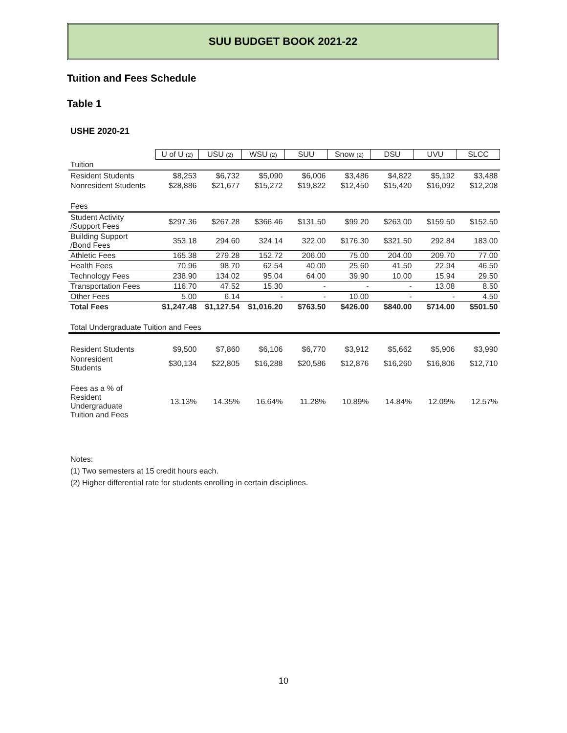SUU BUDGET BOOK 2021-22
Tuition and Fees Schedule
Table 1
USHE 2020-21
| | U of U (2) | USU (2) | WSU (2) | SUU | Snow (2) | DSU | UVU | SLCC |
| --- | --- | --- | --- | --- | --- | --- | --- | --- |
| Tuition | | | | | | | | |
| Resident Students | $8,253 | $6,732 | $5,090 | $6,006 | $3,486 | $4,822 | $5,192 | $3,488 |
| Nonresident Students | $28,886 | $21,677 | $15,272 | $19,822 | $12,450 | $15,420 | $16,092 | $12,208 |
| Fees | | | | | | | | |
| Student Activity /Support Fees | $297.36 | $267.28 | $366.46 | $131.50 | $99.20 | $263.00 | $159.50 | $152.50 |
| Building Support /Bond Fees | 353.18 | 294.60 | 324.14 | 322.00 | $176.30 | $321.50 | 292.84 | 183.00 |
| Athletic Fees | 165.38 | 279.28 | 152.72 | 206.00 | 75.00 | 204.00 | 209.70 | 77.00 |
| Health Fees | 70.96 | 98.70 | 62.54 | 40.00 | 25.60 | 41.50 | 22.94 | 46.50 |
| Technology Fees | 238.90 | 134.02 | 95.04 | 64.00 | 39.90 | 10.00 | 15.94 | 29.50 |
| Transportation Fees | 116.70 | 47.52 | 15.30 | - | - | - | 13.08 | 8.50 |
| Other Fees | 5.00 | 6.14 | - | - | 10.00 | - | - | 4.50 |
| Total Fees | $1,247.48 | $1,127.54 | $1,016.20 | $763.50 | $426.00 | $840.00 | $714.00 | $501.50 |
| Total Undergraduate Tuition and Fees | | | | | | | | |
| Resident Students | $9,500 | $7,860 | $6,106 | $6,770 | $3,912 | $5,662 | $5,906 | $3,990 |
| Nonresident Students | $30,134 | $22,805 | $16,288 | $20,586 | $12,876 | $16,260 | $16,806 | $12,710 |
| Fees as a % of Resident Undergraduate Tuition and Fees | 13.13% | 14.35% | 16.64% | 11.28% | 10.89% | 14.84% | 12.09% | 12.57% |
Notes:
(1) Two semesters at 15 credit hours each.
(2) Higher differential rate for students enrolling in certain disciplines.
10